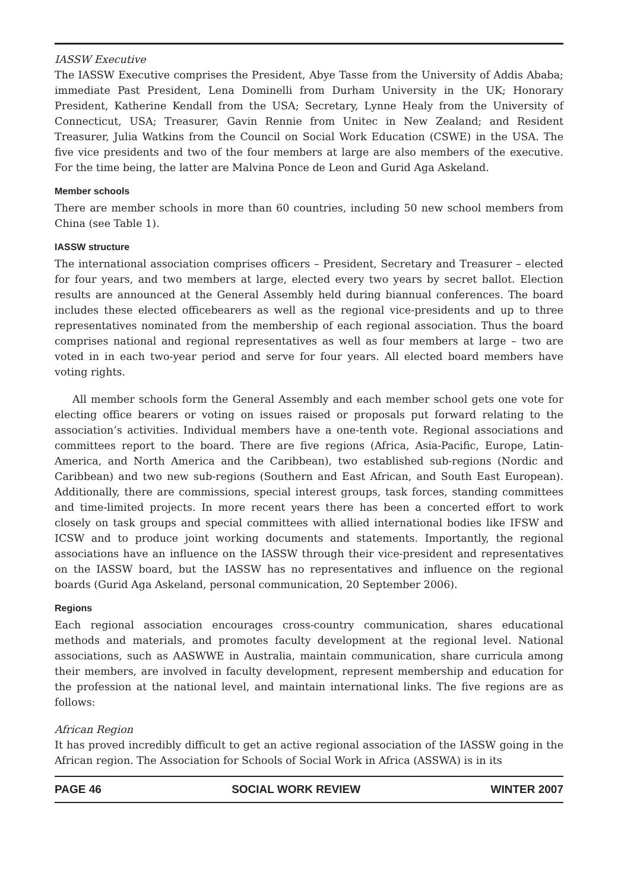IASSW Executive
The IASSW Executive comprises the President, Abye Tasse from the University of Addis Ababa; immediate Past President, Lena Dominelli from Durham University in the UK; Honorary President, Katherine Kendall from the USA; Secretary, Lynne Healy from the University of Connecticut, USA; Treasurer, Gavin Rennie from Unitec in New Zealand; and Resident Treasurer, Julia Watkins from the Council on Social Work Education (CSWE) in the USA. The five vice presidents and two of the four members at large are also members of the executive. For the time being, the latter are Malvina Ponce de Leon and Gurid Aga Askeland.
Member schools
There are member schools in more than 60 countries, including 50 new school members from China (see Table 1).
IASSW structure
The international association comprises officers – President, Secretary and Treasurer – elected for four years, and two members at large, elected every two years by secret ballot. Election results are announced at the General Assembly held during biannual conferences. The board includes these elected officebearers as well as the regional vice-presidents and up to three representatives nominated from the membership of each regional association. Thus the board comprises national and regional representatives as well as four members at large – two are voted in in each two-year period and serve for four years. All elected board members have voting rights.
All member schools form the General Assembly and each member school gets one vote for electing office bearers or voting on issues raised or proposals put forward relating to the association’s activities. Individual members have a one-tenth vote. Regional associations and committees report to the board. There are five regions (Africa, Asia-Pacific, Europe, Latin-America, and North America and the Caribbean), two established sub-regions (Nordic and Caribbean) and two new sub-regions (Southern and East African, and South East European). Additionally, there are commissions, special interest groups, task forces, standing committees and time-limited projects. In more recent years there has been a concerted effort to work closely on task groups and special committees with allied international bodies like IFSW and ICSW and to produce joint working documents and statements. Importantly, the regional associations have an influence on the IASSW through their vice-president and representatives on the IASSW board, but the IASSW has no representatives and influence on the regional boards (Gurid Aga Askeland, personal communication, 20 September 2006).
Regions
Each regional association encourages cross-country communication, shares educational methods and materials, and promotes faculty development at the regional level. National associations, such as AASWWE in Australia, maintain communication, share curricula among their members, are involved in faculty development, represent membership and education for the profession at the national level, and maintain international links. The five regions are as follows:
African Region
It has proved incredibly difficult to get an active regional association of the IASSW going in the African region. The Association for Schools of Social Work in Africa (ASSWA) is in its
PAGE 46 SOCIAL WORK REVIEW WINTER 2007